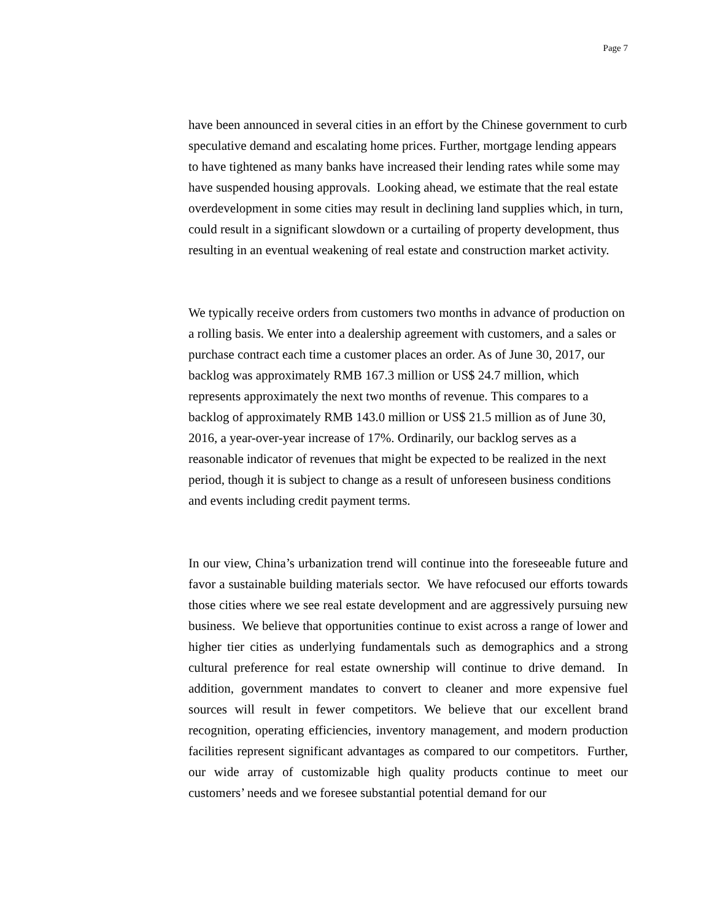Page 7
have been announced in several cities in an effort by the Chinese government to curb speculative demand and escalating home prices. Further, mortgage lending appears to have tightened as many banks have increased their lending rates while some may have suspended housing approvals. Looking ahead, we estimate that the real estate overdevelopment in some cities may result in declining land supplies which, in turn, could result in a significant slowdown or a curtailing of property development, thus resulting in an eventual weakening of real estate and construction market activity.
We typically receive orders from customers two months in advance of production on a rolling basis. We enter into a dealership agreement with customers, and a sales or purchase contract each time a customer places an order. As of June 30, 2017, our backlog was approximately RMB 167.3 million or US$ 24.7 million, which represents approximately the next two months of revenue. This compares to a backlog of approximately RMB 143.0 million or US$ 21.5 million as of June 30, 2016, a year-over-year increase of 17%. Ordinarily, our backlog serves as a reasonable indicator of revenues that might be expected to be realized in the next period, though it is subject to change as a result of unforeseen business conditions and events including credit payment terms.
In our view, China’s urbanization trend will continue into the foreseeable future and favor a sustainable building materials sector. We have refocused our efforts towards those cities where we see real estate development and are aggressively pursuing new business. We believe that opportunities continue to exist across a range of lower and higher tier cities as underlying fundamentals such as demographics and a strong cultural preference for real estate ownership will continue to drive demand. In addition, government mandates to convert to cleaner and more expensive fuel sources will result in fewer competitors. We believe that our excellent brand recognition, operating efficiencies, inventory management, and modern production facilities represent significant advantages as compared to our competitors. Further, our wide array of customizable high quality products continue to meet our customers’ needs and we foresee substantial potential demand for our